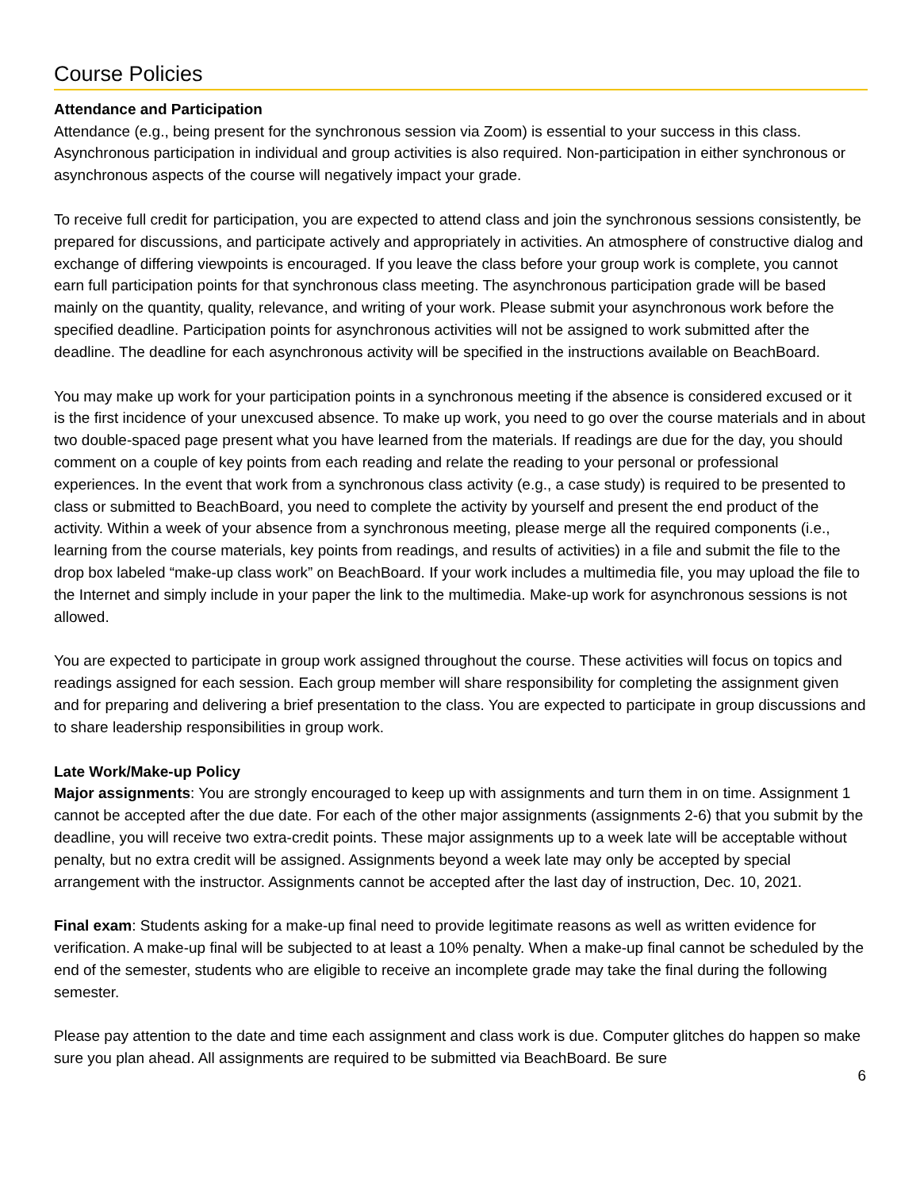Course Policies
Attendance and Participation
Attendance (e.g., being present for the synchronous session via Zoom) is essential to your success in this class. Asynchronous participation in individual and group activities is also required. Non-participation in either synchronous or asynchronous aspects of the course will negatively impact your grade.
To receive full credit for participation, you are expected to attend class and join the synchronous sessions consistently, be prepared for discussions, and participate actively and appropriately in activities. An atmosphere of constructive dialog and exchange of differing viewpoints is encouraged. If you leave the class before your group work is complete, you cannot earn full participation points for that synchronous class meeting. The asynchronous participation grade will be based mainly on the quantity, quality, relevance, and writing of your work. Please submit your asynchronous work before the specified deadline. Participation points for asynchronous activities will not be assigned to work submitted after the deadline. The deadline for each asynchronous activity will be specified in the instructions available on BeachBoard.
You may make up work for your participation points in a synchronous meeting if the absence is considered excused or it is the first incidence of your unexcused absence. To make up work, you need to go over the course materials and in about two double-spaced page present what you have learned from the materials. If readings are due for the day, you should comment on a couple of key points from each reading and relate the reading to your personal or professional experiences. In the event that work from a synchronous class activity (e.g., a case study) is required to be presented to class or submitted to BeachBoard, you need to complete the activity by yourself and present the end product of the activity. Within a week of your absence from a synchronous meeting, please merge all the required components (i.e., learning from the course materials, key points from readings, and results of activities) in a file and submit the file to the drop box labeled “make-up class work” on BeachBoard. If your work includes a multimedia file, you may upload the file to the Internet and simply include in your paper the link to the multimedia. Make-up work for asynchronous sessions is not allowed.
You are expected to participate in group work assigned throughout the course. These activities will focus on topics and readings assigned for each session. Each group member will share responsibility for completing the assignment given and for preparing and delivering a brief presentation to the class. You are expected to participate in group discussions and to share leadership responsibilities in group work.
Late Work/Make-up Policy
Major assignments: You are strongly encouraged to keep up with assignments and turn them in on time. Assignment 1 cannot be accepted after the due date. For each of the other major assignments (assignments 2-6) that you submit by the deadline, you will receive two extra-credit points. These major assignments up to a week late will be acceptable without penalty, but no extra credit will be assigned. Assignments beyond a week late may only be accepted by special arrangement with the instructor. Assignments cannot be accepted after the last day of instruction, Dec. 10, 2021.
Final exam: Students asking for a make-up final need to provide legitimate reasons as well as written evidence for verification. A make-up final will be subjected to at least a 10% penalty. When a make-up final cannot be scheduled by the end of the semester, students who are eligible to receive an incomplete grade may take the final during the following semester.
Please pay attention to the date and time each assignment and class work is due. Computer glitches do happen so make sure you plan ahead. All assignments are required to be submitted via BeachBoard. Be sure
6